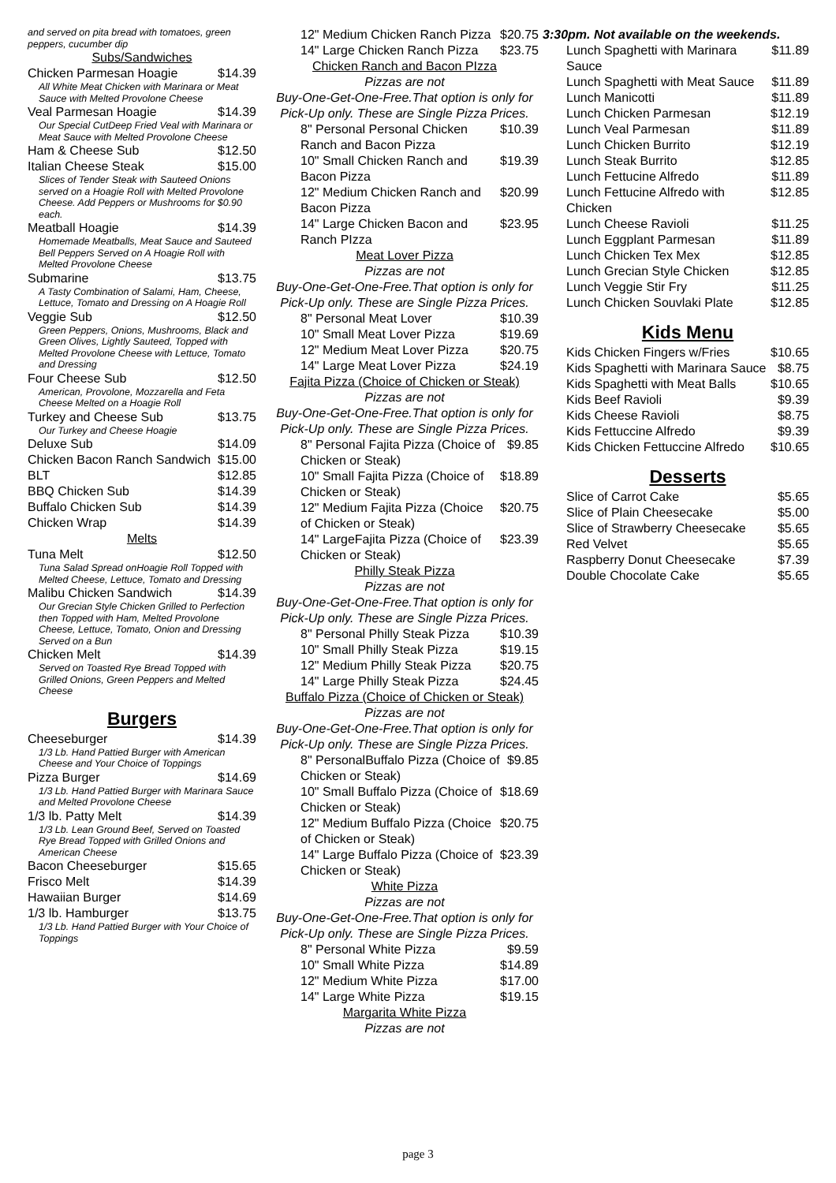and served on pita bread with tomatoes, green peppers, cucumber dip
Subs/Sandwiches
Chicken Parmesan Hoagie $14.39
All White Meat Chicken with Marinara or Meat Sauce with Melted Provolone Cheese
Veal Parmesan Hoagie $14.39
Our Special CutDeep Fried Veal with Marinara or Meat Sauce with Melted Provolone Cheese
Ham & Cheese Sub $12.50
Italian Cheese Steak $15.00
Slices of Tender Steak with Sauteed Onions served on a Hoagie Roll with Melted Provolone Cheese. Add Peppers or Mushrooms for $0.90 each.
Meatball Hoagie $14.39
Homemade Meatballs, Meat Sauce and Sauteed Bell Peppers Served on A Hoagie Roll with Melted Provolone Cheese
Submarine $13.75
A Tasty Combination of Salami, Ham, Cheese, Lettuce, Tomato and Dressing on A Hoagie Roll
Veggie Sub $12.50
Green Peppers, Onions, Mushrooms, Black and Green Olives, Lightly Sauteed, Topped with Melted Provolone Cheese with Lettuce, Tomato and Dressing
Four Cheese Sub $12.50
American, Provolone, Mozzarella and Feta Cheese Melted on a Hoagie Roll
Turkey and Cheese Sub $13.75
Our Turkey and Cheese Hoagie
Deluxe Sub $14.09
Chicken Bacon Ranch Sandwich $15.00
BLT $12.85
BBQ Chicken Sub $14.39
Buffalo Chicken Sub $14.39
Chicken Wrap $14.39
Melts
Tuna Melt $12.50
Tuna Salad Spread onHoagie Roll Topped with Melted Cheese, Lettuce, Tomato and Dressing
Malibu Chicken Sandwich $14.39
Our Grecian Style Chicken Grilled to Perfection then Topped with Ham, Melted Provolone Cheese, Lettuce, Tomato, Onion and Dressing Served on a Bun
Chicken Melt $14.39
Served on Toasted Rye Bread Topped with Grilled Onions, Green Peppers and Melted Cheese
Burgers
Cheeseburger $14.39
1/3 Lb. Hand Pattied Burger with American Cheese and Your Choice of Toppings
Pizza Burger $14.69
1/3 Lb. Hand Pattied Burger with Marinara Sauce and Melted Provolone Cheese
1/3 lb. Patty Melt $14.39
1/3 Lb. Lean Ground Beef, Served on Toasted Rye Bread Topped with Grilled Onions and American Cheese
Bacon Cheeseburger $15.65
Frisco Melt $14.39
Hawaiian Burger $14.69
1/3 lb. Hamburger $13.75
1/3 Lb. Hand Pattied Burger with Your Choice of Toppings
12" Medium Chicken Ranch Pizza $20.75
14" Large Chicken Ranch Pizza $23.75
Chicken Ranch and Bacon PIzza
Pizzas are not
Buy-One-Get-One-Free.That option is only for Pick-Up only. These are Single Pizza Prices.
8" Personal Personal Chicken Ranch and Bacon Pizza $10.39
10" Small Chicken Ranch and Bacon Pizza $19.39
12" Medium Chicken Ranch and Bacon Pizza $20.99
14" Large Chicken Bacon and Ranch PIzza $23.95
Meat Lover Pizza
Pizzas are not
Buy-One-Get-One-Free.That option is only for Pick-Up only. These are Single Pizza Prices.
8" Personal Meat Lover $10.39
10" Small Meat Lover Pizza $19.69
12" Medium Meat Lover Pizza $20.75
14" Large Meat Lover Pizza $24.19
Fajita Pizza (Choice of Chicken or Steak)
Pizzas are not
Buy-One-Get-One-Free.That option is only for Pick-Up only. These are Single Pizza Prices.
8" Personal Fajita Pizza (Choice of Chicken or Steak) $9.85
10" Small Fajita Pizza (Choice of Chicken or Steak) $18.89
12" Medium Fajita Pizza (Choice of Chicken or Steak) $20.75
14" LargeFajita Pizza (Choice of Chicken or Steak) $23.39
Philly Steak Pizza
Pizzas are not
Buy-One-Get-One-Free.That option is only for Pick-Up only. These are Single Pizza Prices.
8" Personal Philly Steak Pizza $10.39
10" Small Philly Steak Pizza $19.15
12" Medium Philly Steak Pizza $20.75
14" Large Philly Steak Pizza $24.45
Buffalo Pizza (Choice of Chicken or Steak)
Pizzas are not
Buy-One-Get-One-Free.That option is only for Pick-Up only. These are Single Pizza Prices.
8" PersonalBuffalo Pizza (Choice of Chicken or Steak) $9.85
10" Small Buffalo Pizza (Choice of Chicken or Steak) $18.69
12" Medium Buffalo Pizza (Choice of Chicken or Steak) $20.75
14" Large Buffalo Pizza (Choice of Chicken or Steak) $23.39
White Pizza
Pizzas are not
Buy-One-Get-One-Free.That option is only for Pick-Up only. These are Single Pizza Prices.
8" Personal White Pizza $9.59
10" Small White Pizza $14.89
12" Medium White Pizza $17.00
14" Large White Pizza $19.15
Margarita White Pizza
Pizzas are not
3:30pm. Not available on the weekends.
Lunch Spaghetti with Marinara Sauce $11.89
Lunch Spaghetti with Meat Sauce $11.89
Lunch Manicotti $11.89
Lunch Chicken Parmesan $12.19
Lunch Veal Parmesan $11.89
Lunch Chicken Burrito $12.19
Lunch Steak Burrito $12.85
Lunch Fettucine Alfredo $11.89
Lunch Fettucine Alfredo with Chicken $12.85
Lunch Cheese Ravioli $11.25
Lunch Eggplant Parmesan $11.89
Lunch Chicken Tex Mex $12.85
Lunch Grecian Style Chicken $12.85
Lunch Veggie Stir Fry $11.25
Lunch Chicken Souvlaki Plate $12.85
Kids Menu
Kids Chicken Fingers w/Fries $10.65
Kids Spaghetti with Marinara Sauce $8.75
Kids Spaghetti with Meat Balls $10.65
Kids Beef Ravioli $9.39
Kids Cheese Ravioli $8.75
Kids Fettuccine Alfredo $9.39
Kids Chicken Fettuccine Alfredo $10.65
Desserts
Slice of Carrot Cake $5.65
Slice of Plain Cheesecake $5.00
Slice of Strawberry Cheesecake $5.65
Red Velvet $5.65
Raspberry Donut Cheesecake $7.39
Double Chocolate Cake $5.65
page 3